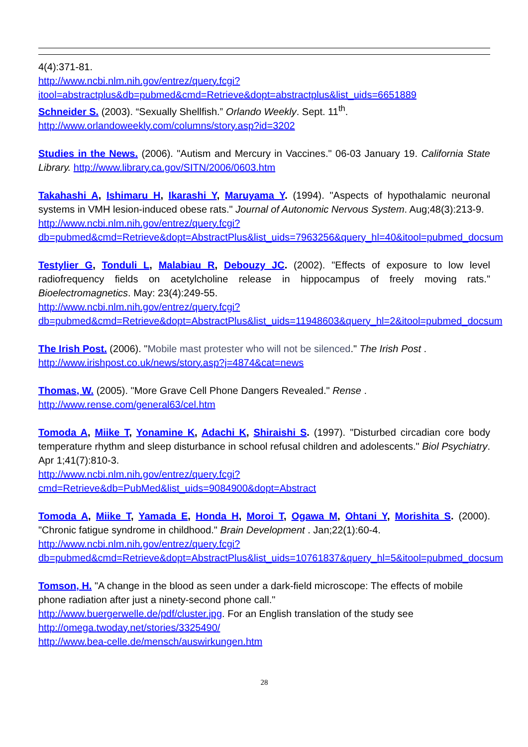4(4):371-81.
http://www.ncbi.nlm.nih.gov/entrez/query.fcgi?itool=abstractplus&db=pubmed&cmd=Retrieve&dopt=abstractplus&list_uids=6651889
Schneider S. (2003). “Sexually Shellfish.” Orlando Weekly. Sept. 11<sup>th</sup>.
http://www.orlandoweekly.com/columns/story.asp?id=3202
Studies in the News. (2006). "Autism and Mercury in Vaccines." 06-03 January 19. California State Library. http://www.library.ca.gov/SITN/2006/0603.htm
Takahashi A, Ishimaru H, Ikarashi Y, Maruyama Y. (1994). "Aspects of hypothalamic neuronal systems in VMH lesion-induced obese rats." Journal of Autonomic Nervous System. Aug;48(3):213-9.
http://www.ncbi.nlm.nih.gov/entrez/query.fcgi?db=pubmed&cmd=Retrieve&dopt=AbstractPlus&list_uids=7963256&query_hl=40&itool=pubmed_docsum
Testylier G, Tonduli L, Malabiau R, Debouzy JC. (2002). "Effects of exposure to low level radiofrequency fields on acetylcholine release in hippocampus of freely moving rats." Bioelectromagnetics. May: 23(4):249-55.
http://www.ncbi.nlm.nih.gov/entrez/query.fcgi?db=pubmed&cmd=Retrieve&dopt=AbstractPlus&list_uids=11948603&query_hl=2&itool=pubmed_docsum
The Irish Post. (2006). "Mobile mast protester who will not be silenced." The Irish Post .
http://www.irishpost.co.uk/news/story.asp?j=4874&cat=news
Thomas, W. (2005). "More Grave Cell Phone Dangers Revealed." Rense .
http://www.rense.com/general63/cel.htm
Tomoda A, Miike T, Yonamine K, Adachi K, Shiraishi S. (1997). "Disturbed circadian core body temperature rhythm and sleep disturbance in school refusal children and adolescents." Biol Psychiatry. Apr 1;41(7):810-3.
http://www.ncbi.nlm.nih.gov/entrez/query.fcgi?cmd=Retrieve&db=PubMed&list_uids=9084900&dopt=Abstract
Tomoda A, Miike T, Yamada E, Honda H, Moroi T, Ogawa M, Ohtani Y, Morishita S. (2000). "Chronic fatigue syndrome in childhood." Brain Development . Jan;22(1):60-4.
http://www.ncbi.nlm.nih.gov/entrez/query.fcgi?db=pubmed&cmd=Retrieve&dopt=AbstractPlus&list_uids=10761837&query_hl=5&itool=pubmed_docsum
Tomson, H. "A change in the blood as seen under a dark-field microscope: The effects of mobile phone radiation after just a ninety-second phone call."
http://www.buergerwelle.de/pdf/cluster.jpg. For an English translation of the study see
http://omega.twoday.net/stories/3325490/
http://www.bea-celle.de/mensch/auswirkungen.htm
28